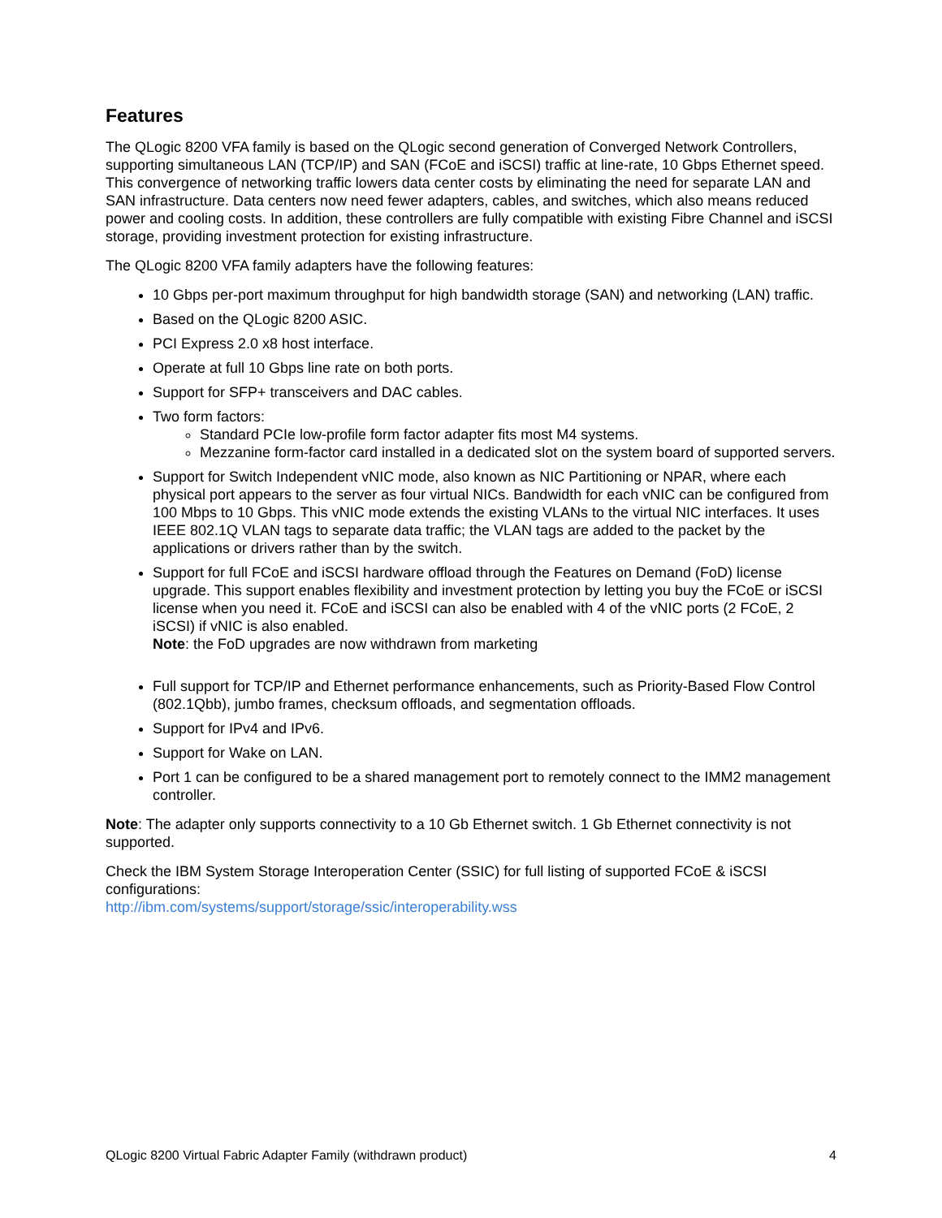Features
The QLogic 8200 VFA family is based on the QLogic second generation of Converged Network Controllers, supporting simultaneous LAN (TCP/IP) and SAN (FCoE and iSCSI) traffic at line-rate, 10 Gbps Ethernet speed. This convergence of networking traffic lowers data center costs by eliminating the need for separate LAN and SAN infrastructure. Data centers now need fewer adapters, cables, and switches, which also means reduced power and cooling costs. In addition, these controllers are fully compatible with existing Fibre Channel and iSCSI storage, providing investment protection for existing infrastructure.
The QLogic 8200 VFA family adapters have the following features:
10 Gbps per-port maximum throughput for high bandwidth storage (SAN) and networking (LAN) traffic.
Based on the QLogic 8200 ASIC.
PCI Express 2.0 x8 host interface.
Operate at full 10 Gbps line rate on both ports.
Support for SFP+ transceivers and DAC cables.
Two form factors:
Standard PCIe low-profile form factor adapter fits most M4 systems.
Mezzanine form-factor card installed in a dedicated slot on the system board of supported servers.
Support for Switch Independent vNIC mode, also known as NIC Partitioning or NPAR, where each physical port appears to the server as four virtual NICs. Bandwidth for each vNIC can be configured from 100 Mbps to 10 Gbps. This vNIC mode extends the existing VLANs to the virtual NIC interfaces. It uses IEEE 802.1Q VLAN tags to separate data traffic; the VLAN tags are added to the packet by the applications or drivers rather than by the switch.
Support for full FCoE and iSCSI hardware offload through the Features on Demand (FoD) license upgrade. This support enables flexibility and investment protection by letting you buy the FCoE or iSCSI license when you need it. FCoE and iSCSI can also be enabled with 4 of the vNIC ports (2 FCoE, 2 iSCSI) if vNIC is also enabled.
Note: the FoD upgrades are now withdrawn from marketing
Full support for TCP/IP and Ethernet performance enhancements, such as Priority-Based Flow Control (802.1Qbb), jumbo frames, checksum offloads, and segmentation offloads.
Support for IPv4 and IPv6.
Support for Wake on LAN.
Port 1 can be configured to be a shared management port to remotely connect to the IMM2 management controller.
Note: The adapter only supports connectivity to a 10 Gb Ethernet switch. 1 Gb Ethernet connectivity is not supported.
Check the IBM System Storage Interoperation Center (SSIC) for full listing of supported FCoE & iSCSI configurations:
http://ibm.com/systems/support/storage/ssic/interoperability.wss
QLogic 8200 Virtual Fabric Adapter Family (withdrawn product) 4